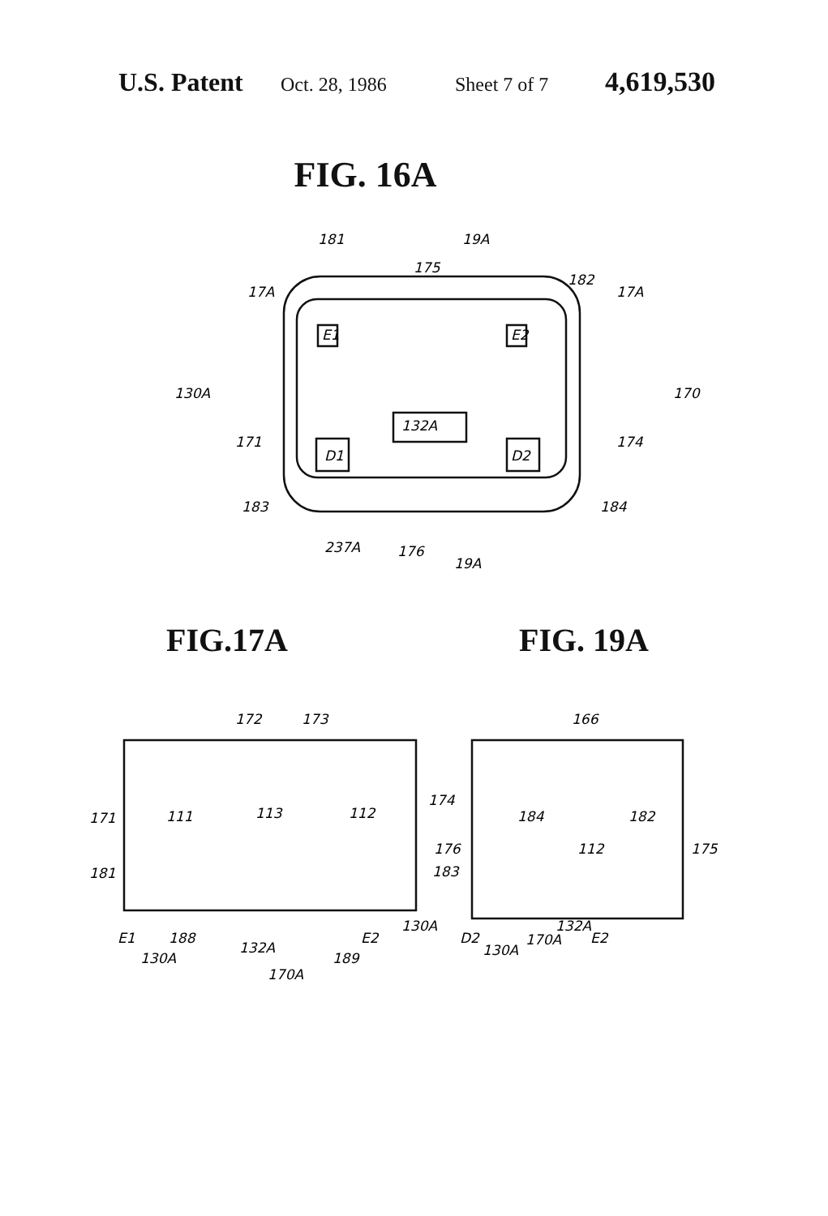U.S. Patent Oct. 28, 1986 Sheet 7 of 7 4,619,530
FIG. 16A
181
175
19A
182
17A
17A
130A
132A
170
171
174
D1
D2
E1
E2
183
184
237A
176
19A
FIG.17A FIG. 19A
172
173
171
111
113
112
174
181
183
E1
188
130A
E2
130A
132A
189
170A
166
184
182
176
112
175
132A
D2
130A
170A
E2